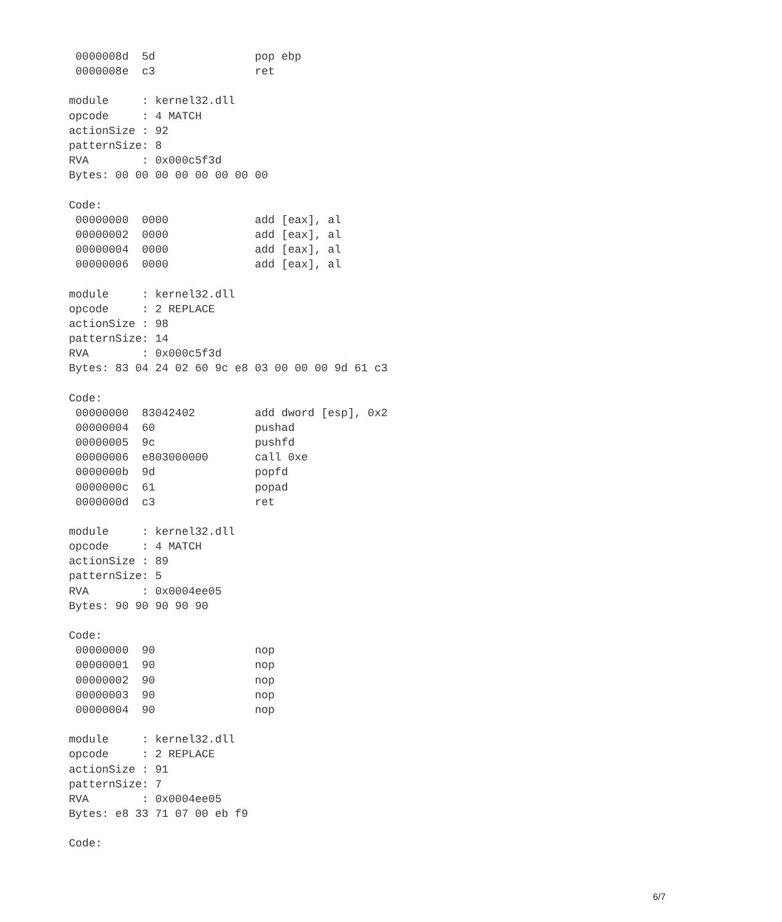0000008d  5d               pop ebp
 0000008e  c3               ret

module     : kernel32.dll
opcode     : 4 MATCH
actionSize : 92
patternSize: 8
RVA        : 0x000c5f3d
Bytes: 00 00 00 00 00 00 00 00

Code:
 00000000  0000             add [eax], al
 00000002  0000             add [eax], al
 00000004  0000             add [eax], al
 00000006  0000             add [eax], al

module     : kernel32.dll
opcode     : 2 REPLACE
actionSize : 98
patternSize: 14
RVA        : 0x000c5f3d
Bytes: 83 04 24 02 60 9c e8 03 00 00 00 9d 61 c3

Code:
 00000000  83042402         add dword [esp], 0x2
 00000004  60               pushad
 00000005  9c               pushfd
 00000006  e803000000       call 0xe
 0000000b  9d               popfd
 0000000c  61               popad
 0000000d  c3               ret

module     : kernel32.dll
opcode     : 4 MATCH
actionSize : 89
patternSize: 5
RVA        : 0x0004ee05
Bytes: 90 90 90 90 90

Code:
 00000000  90               nop
 00000001  90               nop
 00000002  90               nop
 00000003  90               nop
 00000004  90               nop

module     : kernel32.dll
opcode     : 2 REPLACE
actionSize : 91
patternSize: 7
RVA        : 0x0004ee05
Bytes: e8 33 71 07 00 eb f9

Code:
6/7